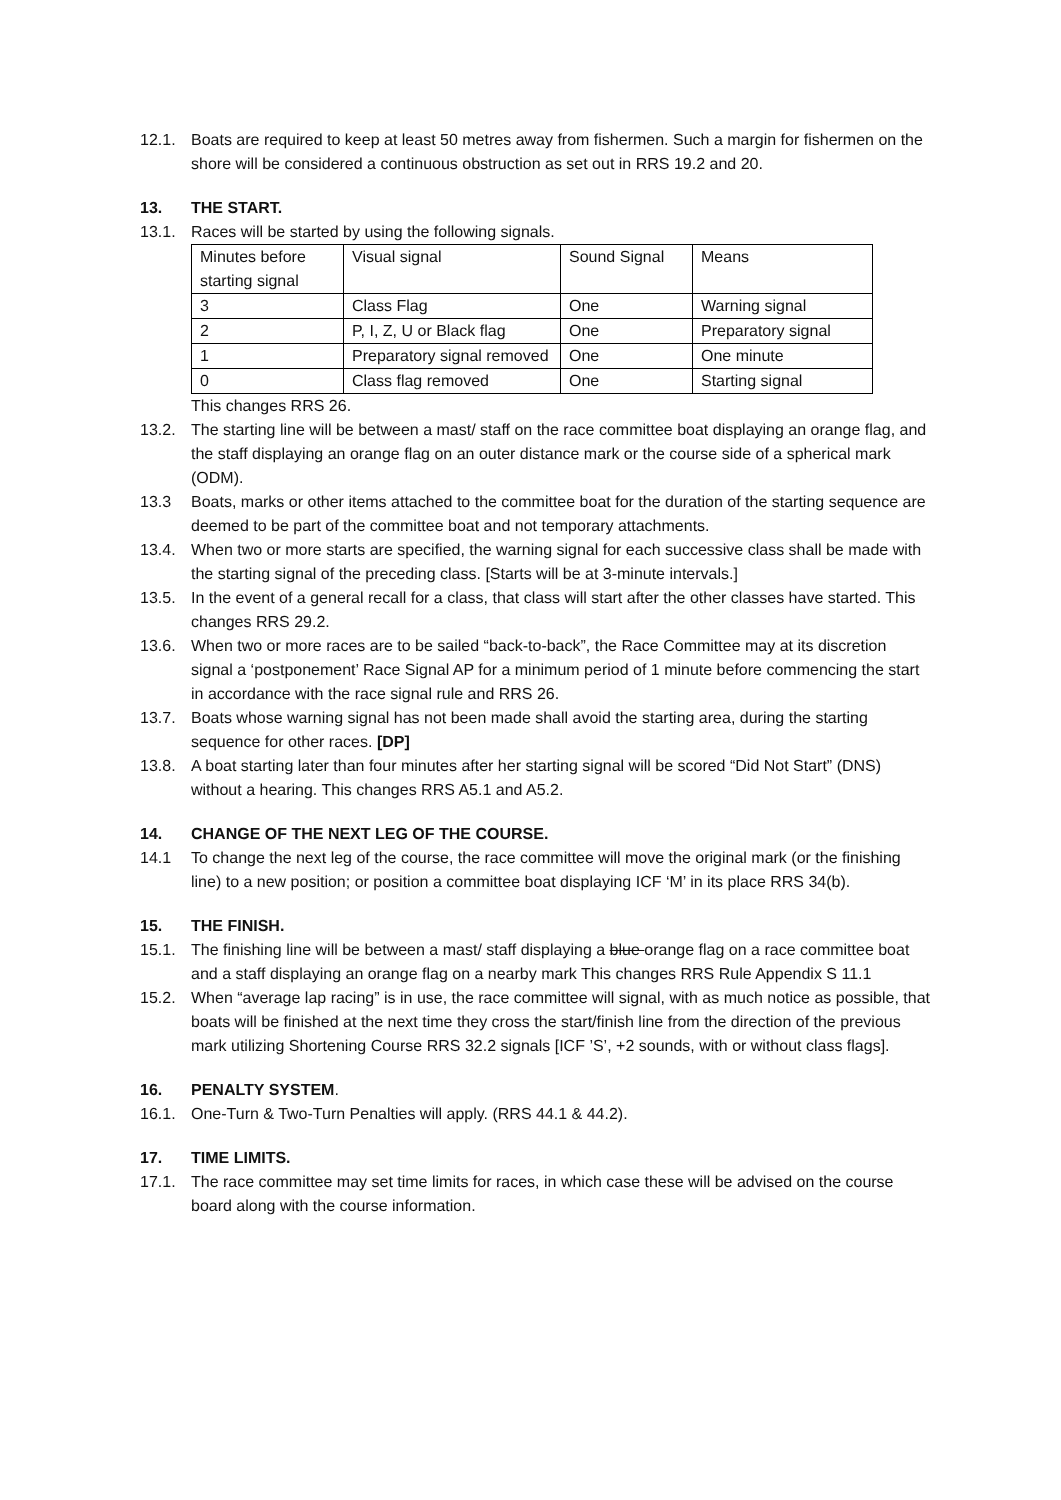12.1. Boats are required to keep at least 50 metres away from fishermen. Such a margin for fishermen on the shore will be considered a continuous obstruction as set out in RRS 19.2 and 20.
13. THE START.
13.1. Races will be started by using the following signals.
| Minutes before starting signal | Visual signal | Sound Signal | Means |
| 3 | Class Flag | One | Warning signal |
| 2 | P, I, Z, U or Black flag | One | Preparatory signal |
| 1 | Preparatory signal removed | One | One minute |
| 0 | Class flag removed | One | Starting signal |
This changes RRS 26.
13.2. The starting line will be between a mast/ staff on the race committee boat displaying an orange flag, and the staff displaying an orange flag on an outer distance mark or the course side of a spherical mark (ODM).
13.3 Boats, marks or other items attached to the committee boat for the duration of the starting sequence are deemed to be part of the committee boat and not temporary attachments.
13.4. When two or more starts are specified, the warning signal for each successive class shall be made with the starting signal of the preceding class. [Starts will be at 3-minute intervals.]
13.5. In the event of a general recall for a class, that class will start after the other classes have started. This changes RRS 29.2.
13.6. When two or more races are to be sailed “back-to-back”, the Race Committee may at its discretion signal a ‘postponement’ Race Signal AP for a minimum period of 1 minute before commencing the start in accordance with the race signal rule and RRS 26.
13.7. Boats whose warning signal has not been made shall avoid the starting area, during the starting sequence for other races. [DP]
13.8. A boat starting later than four minutes after her starting signal will be scored “Did Not Start” (DNS) without a hearing. This changes RRS A5.1 and A5.2.
14. CHANGE OF THE NEXT LEG OF THE COURSE.
14.1 To change the next leg of the course, the race committee will move the original mark (or the finishing line) to a new position; or position a committee boat displaying ICF ‘M’ in its place RRS 34(b).
15. THE FINISH.
15.1. The finishing line will be between a mast/ staff displaying a blue orange flag on a race committee boat and a staff displaying an orange flag on a nearby mark This changes RRS Rule Appendix S 11.1
15.2. When “average lap racing” is in use, the race committee will signal, with as much notice as possible, that boats will be finished at the next time they cross the start/finish line from the direction of the previous mark utilizing Shortening Course RRS 32.2 signals [ICF ’S’, +2 sounds, with or without class flags].
16. PENALTY SYSTEM.
16.1. One-Turn & Two-Turn Penalties will apply. (RRS 44.1 & 44.2).
17. TIME LIMITS.
17.1. The race committee may set time limits for races, in which case these will be advised on the course board along with the course information.